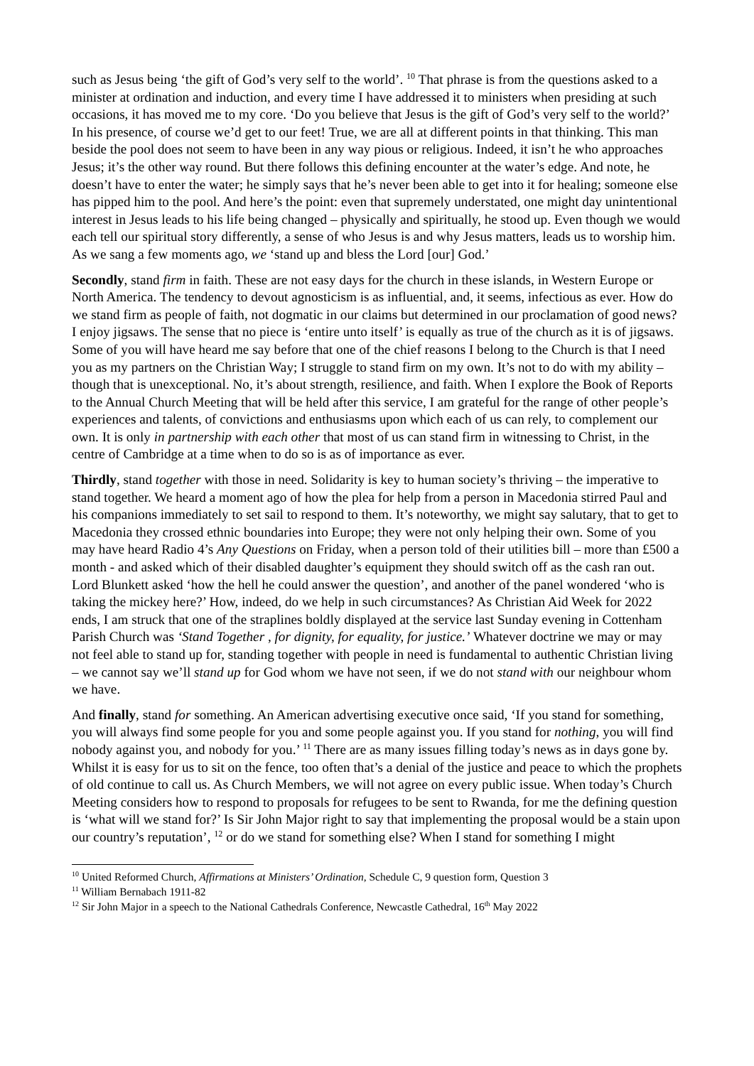such as Jesus being ‘the gift of God’s very self to the world’. <sup>10</sup> That phrase is from the questions asked to a minister at ordination and induction, and every time I have addressed it to ministers when presiding at such occasions, it has moved me to my core. ‘Do you believe that Jesus is the gift of God’s very self to the world?’ In his presence, of course we’d get to our feet! True, we are all at different points in that thinking. This man beside the pool does not seem to have been in any way pious or religious. Indeed, it isn’t he who approaches Jesus; it’s the other way round. But there follows this defining encounter at the water’s edge. And note, he doesn’t have to enter the water; he simply says that he’s never been able to get into it for healing; someone else has pipped him to the pool. And here’s the point: even that supremely understated, one might day unintentional interest in Jesus leads to his life being changed – physically and spiritually, he stood up. Even though we would each tell our spiritual story differently, a sense of who Jesus is and why Jesus matters, leads us to worship him. As we sang a few moments ago, we ‘stand up and bless the Lord [our] God.’
Secondly, stand firm in faith. These are not easy days for the church in these islands, in Western Europe or North America. The tendency to devout agnosticism is as influential, and, it seems, infectious as ever. How do we stand firm as people of faith, not dogmatic in our claims but determined in our proclamation of good news? I enjoy jigsaws. The sense that no piece is ‘entire unto itself’ is equally as true of the church as it is of jigsaws. Some of you will have heard me say before that one of the chief reasons I belong to the Church is that I need you as my partners on the Christian Way; I struggle to stand firm on my own. It’s not to do with my ability – though that is unexceptional. No, it’s about strength, resilience, and faith. When I explore the Book of Reports to the Annual Church Meeting that will be held after this service, I am grateful for the range of other people’s experiences and talents, of convictions and enthusiasms upon which each of us can rely, to complement our own. It is only in partnership with each other that most of us can stand firm in witnessing to Christ, in the centre of Cambridge at a time when to do so is as of importance as ever.
Thirdly, stand together with those in need. Solidarity is key to human society’s thriving – the imperative to stand together. We heard a moment ago of how the plea for help from a person in Macedonia stirred Paul and his companions immediately to set sail to respond to them. It’s noteworthy, we might say salutary, that to get to Macedonia they crossed ethnic boundaries into Europe; they were not only helping their own. Some of you may have heard Radio 4’s Any Questions on Friday, when a person told of their utilities bill – more than £500 a month - and asked which of their disabled daughter’s equipment they should switch off as the cash ran out. Lord Blunkett asked ‘how the hell he could answer the question’, and another of the panel wondered ‘who is taking the mickey here?’ How, indeed, do we help in such circumstances? As Christian Aid Week for 2022 ends, I am struck that one of the straplines boldly displayed at the service last Sunday evening in Cottenham Parish Church was ‘Stand Together , for dignity, for equality, for justice.’ Whatever doctrine we may or may not feel able to stand up for, standing together with people in need is fundamental to authentic Christian living – we cannot say we’ll stand up for God whom we have not seen, if we do not stand with our neighbour whom we have.
And finally, stand for something. An American advertising executive once said, ‘If you stand for something, you will always find some people for you and some people against you. If you stand for nothing, you will find nobody against you, and nobody for you.’ <sup>11</sup> There are as many issues filling today’s news as in days gone by. Whilst it is easy for us to sit on the fence, too often that’s a denial of the justice and peace to which the prophets of old continue to call us. As Church Members, we will not agree on every public issue. When today’s Church Meeting considers how to respond to proposals for refugees to be sent to Rwanda, for me the defining question is ‘what will we stand for?’ Is Sir John Major right to say that implementing the proposal would be a stain upon our country’s reputation’, <sup>12</sup> or do we stand for something else? When I stand for something I might
<sup>10</sup> United Reformed Church, Affirmations at Ministers’ Ordination, Schedule C, 9 question form, Question 3
<sup>11</sup> William Bernabach 1911-82
<sup>12</sup> Sir John Major in a speech to the National Cathedrals Conference, Newcastle Cathedral, 16<sup>th</sup> May 2022